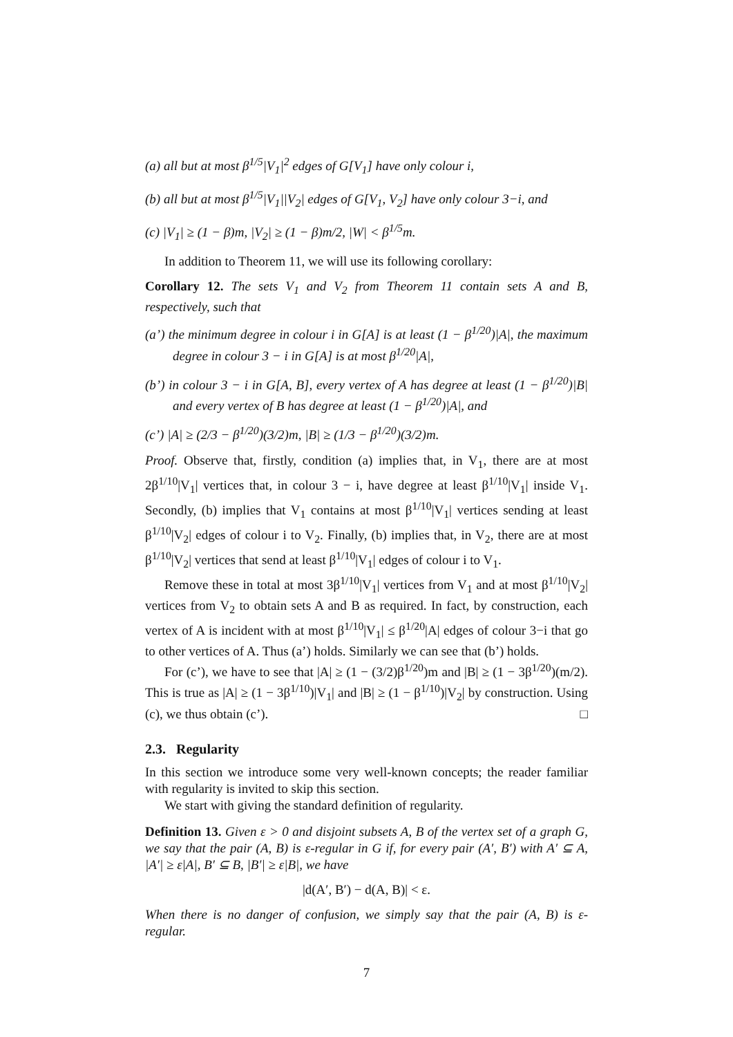(a) all but at most β<sup>1/5</sup>|V<sub>1</sub>|<sup>2</sup> edges of G[V<sub>1</sub>] have only colour i,
(b) all but at most β<sup>1/5</sup>|V<sub>1</sub>||V<sub>2</sub>| edges of G[V<sub>1</sub>, V<sub>2</sub>] have only colour 3−i, and
(c) |V<sub>1</sub>| ≥ (1 − β)m, |V<sub>2</sub>| ≥ (1 − β)m/2, |W| < β<sup>1/5</sup>m.
In addition to Theorem 11, we will use its following corollary:
Corollary 12. The sets V<sub>1</sub> and V<sub>2</sub> from Theorem 11 contain sets A and B, respectively, such that
(a’) the minimum degree in colour i in G[A] is at least (1 − β<sup>1/20</sup>)|A|, the maximum degree in colour 3 − i in G[A] is at most β<sup>1/20</sup>|A|,
(b’) in colour 3 − i in G[A, B], every vertex of A has degree at least (1 − β<sup>1/20</sup>)|B| and every vertex of B has degree at least (1 − β<sup>1/20</sup>)|A|, and
(c’) |A| ≥ (2/3 − β<sup>1/20</sup>)(3/2)m, |B| ≥ (1/3 − β<sup>1/20</sup>)(3/2)m.
Proof. Observe that, firstly, condition (a) implies that, in V<sub>1</sub>, there are at most 2β<sup>1/10</sup>|V<sub>1</sub>| vertices that, in colour 3 − i, have degree at least β<sup>1/10</sup>|V<sub>1</sub>| inside V<sub>1</sub>. Secondly, (b) implies that V<sub>1</sub> contains at most β<sup>1/10</sup>|V<sub>1</sub>| vertices sending at least β<sup>1/10</sup>|V<sub>2</sub>| edges of colour i to V<sub>2</sub>. Finally, (b) implies that, in V<sub>2</sub>, there are at most β<sup>1/10</sup>|V<sub>2</sub>| vertices that send at least β<sup>1/10</sup>|V<sub>1</sub>| edges of colour i to V<sub>1</sub>.
Remove these in total at most 3β<sup>1/10</sup>|V<sub>1</sub>| vertices from V<sub>1</sub> and at most β<sup>1/10</sup>|V<sub>2</sub>| vertices from V<sub>2</sub> to obtain sets A and B as required. In fact, by construction, each vertex of A is incident with at most β<sup>1/10</sup>|V<sub>1</sub>| ≤ β<sup>1/20</sup>|A| edges of colour 3−i that go to other vertices of A. Thus (a’) holds. Similarly we can see that (b’) holds.
For (c’), we have to see that |A| ≥ (1 − (3/2)β<sup>1/20</sup>)m and |B| ≥ (1 − 3β<sup>1/20</sup>)(m/2). This is true as |A| ≥ (1 − 3β<sup>1/10</sup>)|V<sub>1</sub>| and |B| ≥ (1 − β<sup>1/10</sup>)|V<sub>2</sub>| by construction. Using (c), we thus obtain (c’). □
2.3. Regularity
In this section we introduce some very well-known concepts; the reader familiar with regularity is invited to skip this section.
We start with giving the standard definition of regularity.
Definition 13. Given ε > 0 and disjoint subsets A, B of the vertex set of a graph G, we say that the pair (A, B) is ε-regular in G if, for every pair (A′, B′) with A′ ⊆ A, |A′| ≥ ε|A|, B′ ⊆ B, |B′| ≥ ε|B|, we have
|d(A′, B′) − d(A, B)| < ε.
When there is no danger of confusion, we simply say that the pair (A, B) is ε-regular.
7